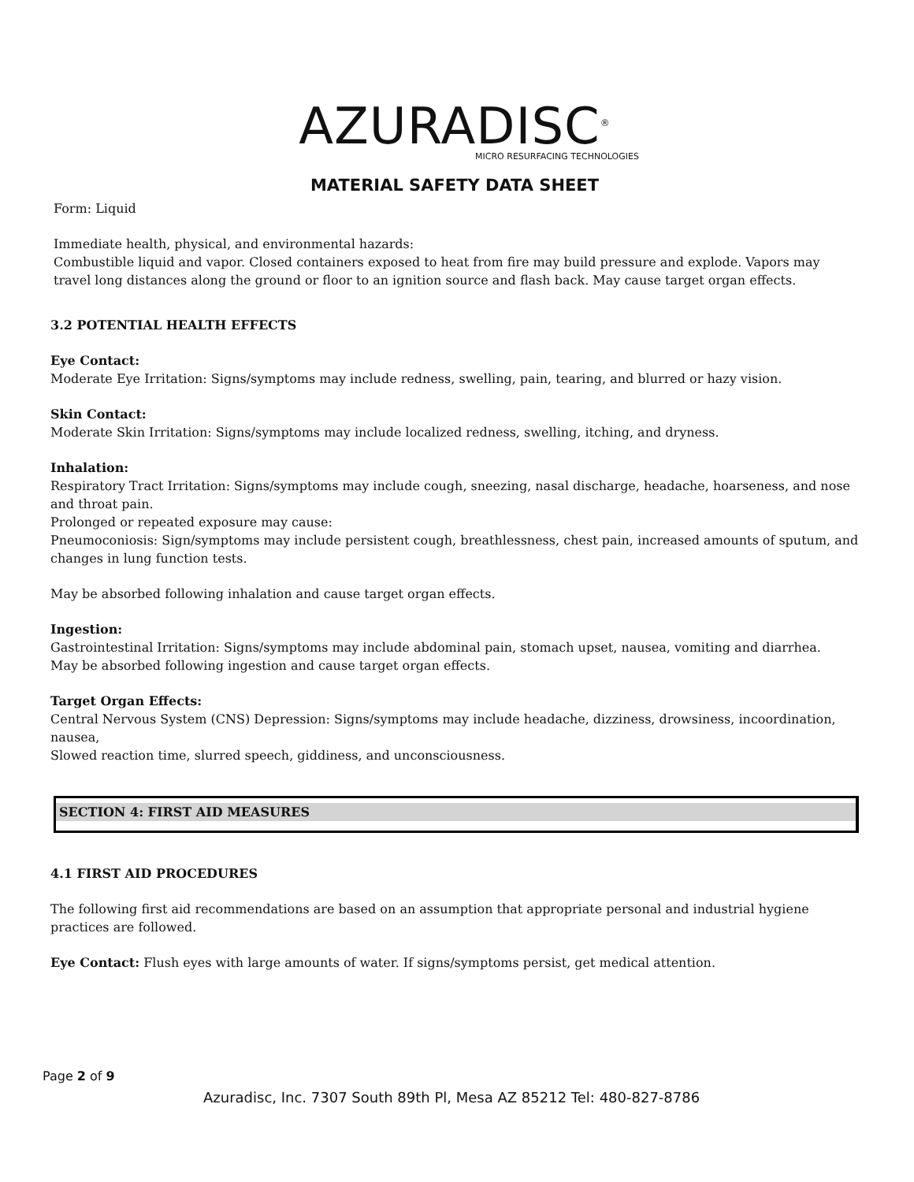AZURADISC<sup>®</sup>
MICRO RESURFACING TECHNOLOGIES
MATERIAL SAFETY DATA SHEET
Form: Liquid
Immediate health, physical, and environmental hazards:
Combustible liquid and vapor. Closed containers exposed to heat from fire may build pressure and explode. Vapors may travel long distances along the ground or floor to an ignition source and flash back. May cause target organ effects.
3.2 POTENTIAL HEALTH EFFECTS
Eye Contact:
Moderate Eye Irritation: Signs/symptoms may include redness, swelling, pain, tearing, and blurred or hazy vision.
Skin Contact:
Moderate Skin Irritation: Signs/symptoms may include localized redness, swelling, itching, and dryness.
Inhalation:
Respiratory Tract Irritation: Signs/symptoms may include cough, sneezing, nasal discharge, headache, hoarseness, and nose and throat pain.
Prolonged or repeated exposure may cause:
Pneumoconiosis: Sign/symptoms may include persistent cough, breathlessness, chest pain, increased amounts of sputum, and changes in lung function tests.
May be absorbed following inhalation and cause target organ effects.
Ingestion:
Gastrointestinal Irritation: Signs/symptoms may include abdominal pain, stomach upset, nausea, vomiting and diarrhea.
May be absorbed following ingestion and cause target organ effects.
Target Organ Effects:
Central Nervous System (CNS) Depression: Signs/symptoms may include headache, dizziness, drowsiness, incoordination, nausea,
Slowed reaction time, slurred speech, giddiness, and unconsciousness.
SECTION 4: FIRST AID MEASURES
4.1 FIRST AID PROCEDURES
The following first aid recommendations are based on an assumption that appropriate personal and industrial hygiene practices are followed.
Eye Contact: Flush eyes with large amounts of water. If signs/symptoms persist, get medical attention.
Page 2 of 9
Azuradisc, Inc. 7307 South 89th Pl, Mesa AZ 85212 Tel: 480-827-8786